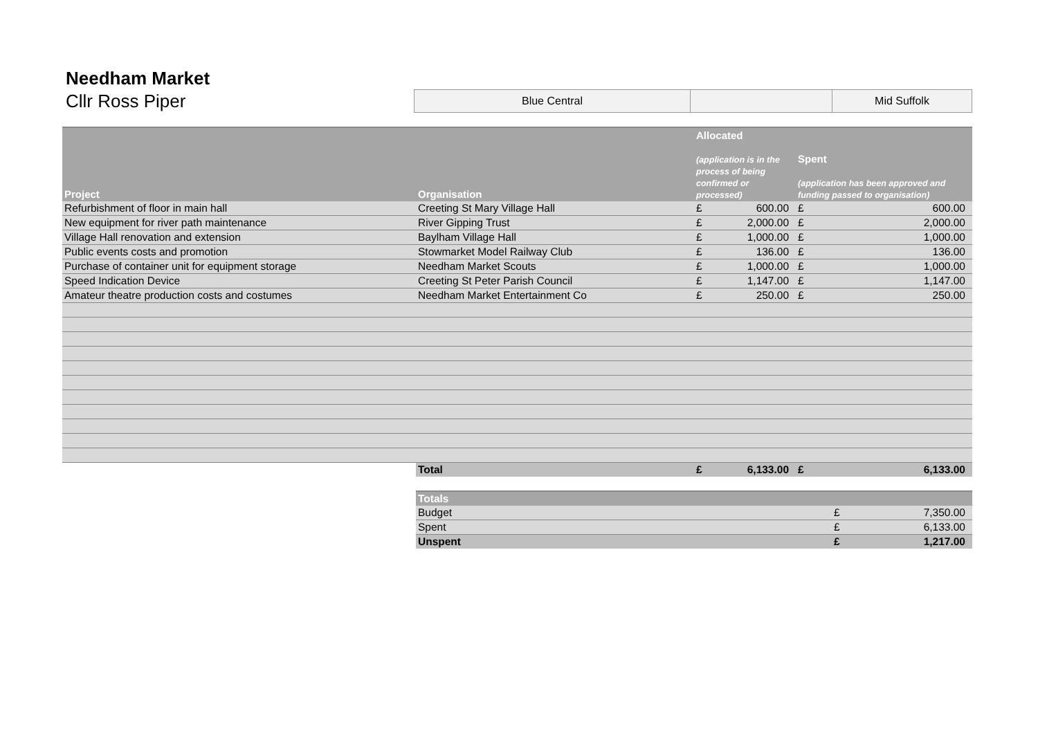Needham Market
Cllr Ross Piper
Blue Central Mid Suffolk
| Project | Organisation | Allocated (application is in the process of being confirmed or processed) | | Spent (application has been approved and funding passed to organisation) | |
| --- | --- | --- | --- | --- | --- |
| Refurbishment of floor in main hall | Creeting St Mary Village Hall | £ | 600.00 | £ | 600.00 |
| New equipment for river path maintenance | River Gipping Trust | £ | 2,000.00 | £ | 2,000.00 |
| Village Hall renovation and extension | Baylham Village Hall | £ | 1,000.00 | £ | 1,000.00 |
| Public events costs and promotion | Stowmarket Model Railway Club | £ | 136.00 | £ | 136.00 |
| Purchase of container unit for equipment storage | Needham Market Scouts | £ | 1,000.00 | £ | 1,000.00 |
| Speed Indication Device | Creeting St Peter Parish Council | £ | 1,147.00 | £ | 1,147.00 |
| Amateur theatre production costs and costumes | Needham Market Entertainment Co | £ | 250.00 | £ | 250.00 |
| | Total | £ | 6,133.00 | £ | 6,133.00 |
| Totals | | |
| --- | --- | --- |
| Budget | £ | 7,350.00 |
| Spent | £ | 6,133.00 |
| Unspent | £ | 1,217.00 |